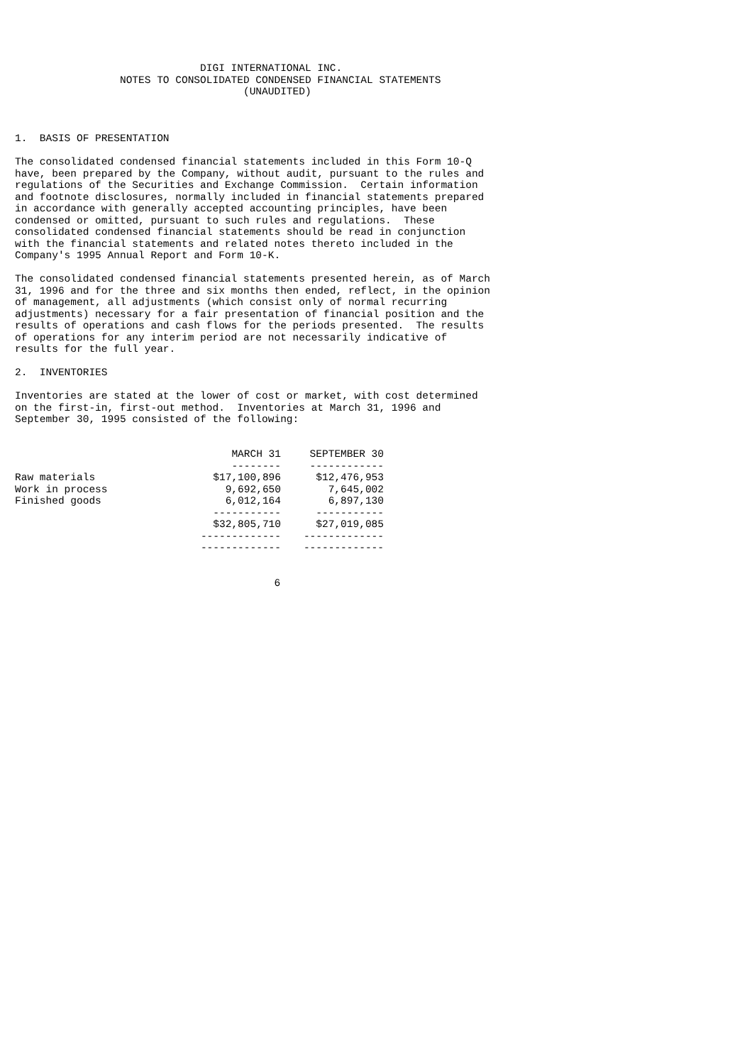DIGI INTERNATIONAL INC.
                 NOTES TO CONSOLIDATED CONDENSED FINANCIAL STATEMENTS
                                     (UNAUDITED)



1.  BASIS OF PRESENTATION

The consolidated condensed financial statements included in this Form 10-Q
have, been prepared by the Company, without audit, pursuant to the rules and
regulations of the Securities and Exchange Commission.  Certain information
and footnote disclosures, normally included in financial statements prepared
in accordance with generally accepted accounting principles, have been
condensed or omitted, pursuant to such rules and regulations.  These
consolidated condensed financial statements should be read in conjunction
with the financial statements and related notes thereto included in the
Company's 1995 Annual Report and Form 10-K.

The consolidated condensed financial statements presented herein, as of March
31, 1996 and for the three and six months then ended, reflect, in the opinion
of management, all adjustments (which consist only of normal recurring
adjustments) necessary for a fair presentation of financial position and the
results of operations and cash flows for the periods presented.  The results
of operations for any interim period are not necessarily indicative of
results for the full year.

2.  INVENTORIES

Inventories are stated at the lower of cost or market, with cost determined
on the first-in, first-out method.  Inventories at March 31, 1996 and
September 30, 1995 consisted of the following:
| | MARCH 31 | SEPTEMBER 30 |
| | -------- | ------------ |
| Raw materials | $17,100,896 | $12,476,953 |
| Work in process | 9,692,650 | 7,645,002 |
| Finished goods | 6,012,164 | 6,897,130 |
| | ----------- | ----------- |
| | $32,805,710 | $27,019,085 |
| | ------------- | ------------- |
| | ------------- | ------------- |
                                          6